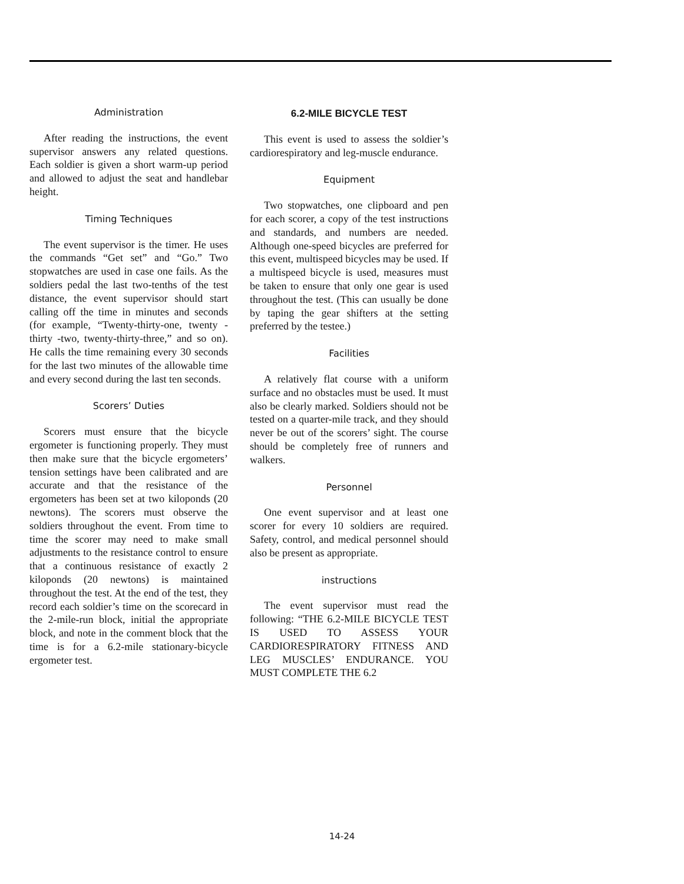Administration
After reading the instructions, the event supervisor answers any related questions. Each soldier is given a short warm-up period and allowed to adjust the seat and handlebar height.
Timing Techniques
The event supervisor is the timer. He uses the commands “Get set” and “Go.” Two stopwatches are used in case one fails. As the soldiers pedal the last two-tenths of the test distance, the event supervisor should start calling off the time in minutes and seconds (for example, “Twenty-thirty-one, twenty -thirty -two, twenty-thirty-three,” and so on). He calls the time remaining every 30 seconds for the last two minutes of the allowable time and every second during the last ten seconds.
Scorers’ Duties
Scorers must ensure that the bicycle ergometer is functioning properly. They must then make sure that the bicycle ergometers’ tension settings have been calibrated and are accurate and that the resistance of the ergometers has been set at two kiloponds (20 newtons). The scorers must observe the soldiers throughout the event. From time to time the scorer may need to make small adjustments to the resistance control to ensure that a continuous resistance of exactly 2 kiloponds (20 newtons) is maintained throughout the test. At the end of the test, they record each soldier’s time on the scorecard in the 2-mile-run block, initial the appropriate block, and note in the comment block that the time is for a 6.2-mile stationary-bicycle ergometer test.
6.2-MILE BICYCLE TEST
This event is used to assess the soldier’s cardiorespiratory and leg-muscle endurance.
Equipment
Two stopwatches, one clipboard and pen for each scorer, a copy of the test instructions and standards, and numbers are needed. Although one-speed bicycles are preferred for this event, multispeed bicycles may be used. If a multispeed bicycle is used, measures must be taken to ensure that only one gear is used throughout the test. (This can usually be done by taping the gear shifters at the setting preferred by the testee.)
Facilities
A relatively flat course with a uniform surface and no obstacles must be used. It must also be clearly marked. Soldiers should not be tested on a quarter-mile track, and they should never be out of the scorers’ sight. The course should be completely free of runners and walkers.
Personnel
One event supervisor and at least one scorer for every 10 soldiers are required. Safety, control, and medical personnel should also be present as appropriate.
instructions
The event supervisor must read the following: “THE 6.2-MILE BICYCLE TEST IS USED TO ASSESS YOUR CARDIORESPIRATORY FITNESS AND LEG MUSCLES’ ENDURANCE. YOU MUST COMPLETE THE 6.2
14-24